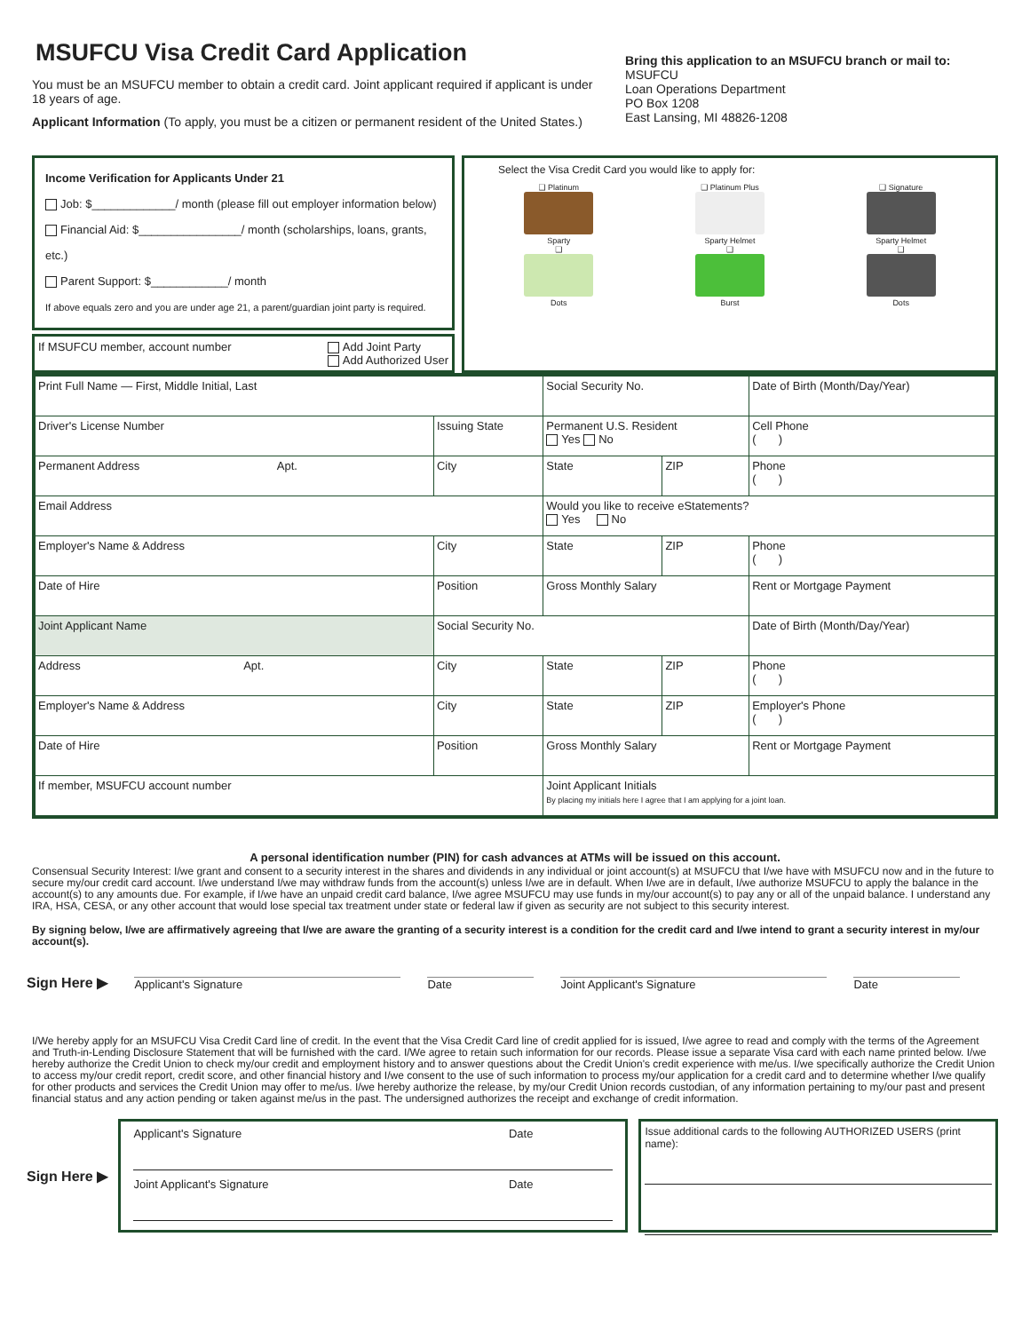MSUFCU Visa Credit Card Application
You must be an MSUFCU member to obtain a credit card. Joint applicant required if applicant is under 18 years of age.
Applicant Information (To apply, you must be a citizen or permanent resident of the United States.)
Bring this application to an MSUFCU branch or mail to:
MSUFCU
Loan Operations Department
PO Box 1208
East Lansing, MI 48826-1208
Income Verification for Applicants Under 21
Job: $_____________/ month (please fill out employer information below)
Financial Aid: $________________/ month (scholarships, loans, grants, etc.)
Parent Support: $____________/ month
If above equals zero and you are under age 21, a parent/guardian joint party is required.
If MSUFCU member, account number Add Joint Party
Add Authorized User
Select the Visa Credit Card you would like to apply for:
❑ Platinum
Sparty
❑
Dots
❑ Platinum Plus
Sparty Helmet
❑
Burst
❑ Signature
Sparty Helmet
❑
Dots
| Print Full Name — First, Middle Initial, Last | | | Social Security No. | | | Date of Birth (Month/Day/Year) |
| Driver's License Number | | Issuing State | Permanent U.S. Resident Yes No | | | Cell Phone ( ) |
| Permanent Address Apt. | | City | State | ZIP | | Phone ( ) |
| Email Address | | | Would you like to receive eStatements? Yes No | | | |
| Employer's Name & Address | | City | State | ZIP | Phone ( ) | |
| Date of Hire | Position | | Gross Monthly Salary | | Rent or Mortgage Payment | |
| Joint Applicant Name | | Social Security No. | | | Date of Birth (Month/Day/Year) | |
| Address Apt. | | City | State | ZIP | Phone ( ) | |
| Employer's Name & Address | | City | State | ZIP | Employer's Phone ( ) | |
| Date of Hire | Position | | Gross Monthly Salary | | Rent or Mortgage Payment | |
| If member, MSUFCU account number | | | Joint Applicant Initials By placing my initials here I agree that I am applying for a joint loan. | | | |
A personal identification number (PIN) for cash advances at ATMs will be issued on this account.
Consensual Security Interest: I/we grant and consent to a security interest in the shares and dividends in any individual or joint account(s) at MSUFCU that I/we have with MSUFCU now and in the future to secure my/our credit card account. I/we understand I/we may withdraw funds from the account(s) unless I/we are in default. When I/we are in default, I/we authorize MSUFCU to apply the balance in the account(s) to any amounts due. For example, if I/we have an unpaid credit card balance, I/we agree MSUFCU may use funds in my/our account(s) to pay any or all of the unpaid balance. I understand any IRA, HSA, CESA, or any other account that would lose special tax treatment under state or federal law if given as security are not subject to this security interest.
By signing below, I/we are affirmatively agreeing that I/we are aware the granting of a security interest is a condition for the credit card and I/we intend to grant a security interest in my/our account(s).
Sign Here ▶ Applicant's Signature Date Joint Applicant's Signature Date
I/We hereby apply for an MSUFCU Visa Credit Card line of credit. In the event that the Visa Credit Card line of credit applied for is issued, I/we agree to read and comply with the terms of the Agreement and Truth-in-Lending Disclosure Statement that will be furnished with the card. I/We agree to retain such information for our records. Please issue a separate Visa card with each name printed below. I/we hereby authorize the Credit Union to check my/our credit and employment history and to answer questions about the Credit Union's credit experience with me/us. I/we specifically authorize the Credit Union to access my/our credit report, credit score, and other financial history and I/we consent to the use of such information to process my/our application for a credit card and to determine whether I/we qualify for other products and services the Credit Union may offer to me/us. I/we hereby authorize the release, by my/our Credit Union records custodian, of any information pertaining to my/our past and present financial status and any action pending or taken against me/us in the past. The undersigned authorizes the receipt and exchange of credit information.
Sign Here ▶
Applicant's Signature Date
Joint Applicant's Signature Date
Issue additional cards to the following AUTHORIZED USERS (print name):